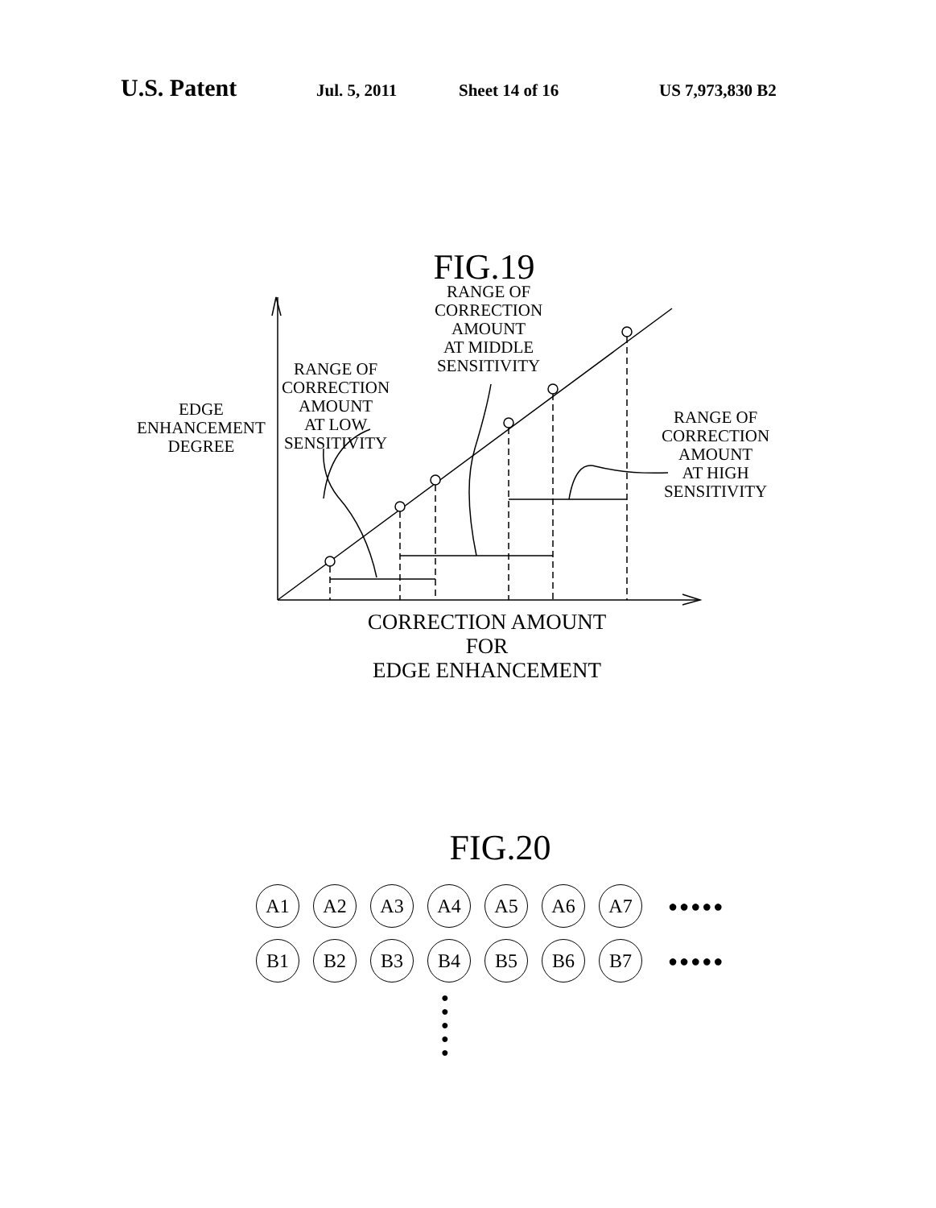U.S. Patent Jul. 5, 2011 Sheet 14 of 16 US 7,973,830 B2
FIG.19
EDGE
ENHANCEMENT
DEGREE
RANGE OF
CORRECTION
AMOUNT
AT LOW
SENSITIVITY
RANGE OF
CORRECTION
AMOUNT
AT MIDDLE
SENSITIVITY
RANGE OF
CORRECTION
AMOUNT
AT HIGH
SENSITIVITY
CORRECTION AMOUNT FOR
EDGE ENHANCEMENT
FIG.20
A1 A2 A3 A4 A5 A6 A7
●●●●●
B1 B2 B3 B4 B5 B6 B7
●●●●●
●
●
●
●
●